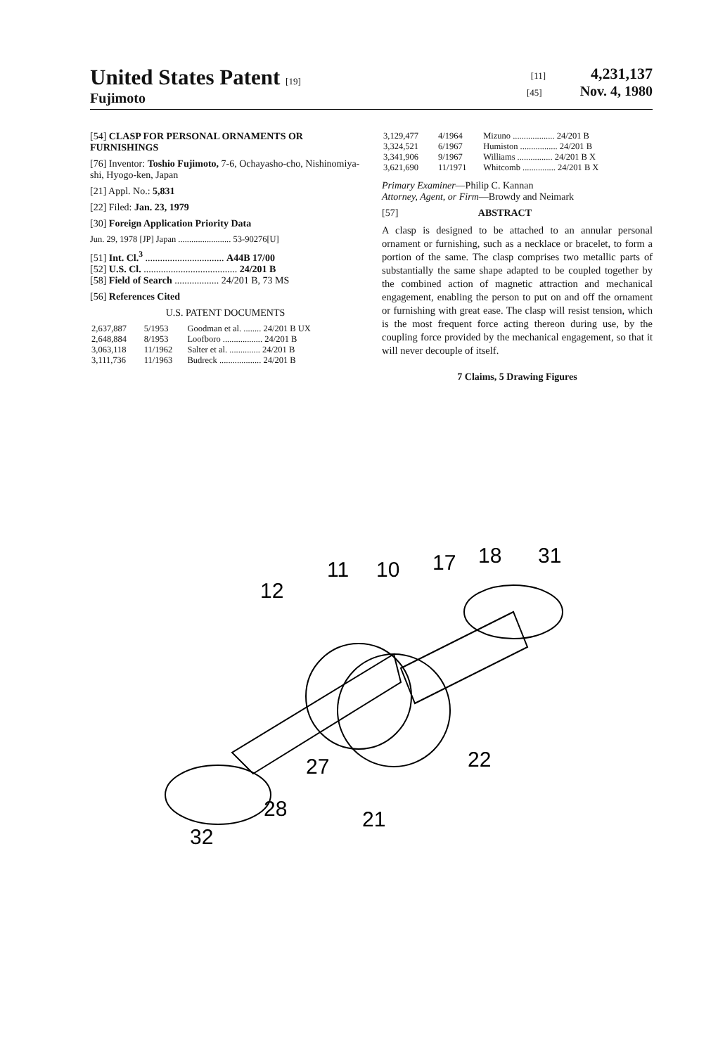United States Patent [19]
Fujimoto
[11] 4,231,137
[45] Nov. 4, 1980
[54] CLASP FOR PERSONAL ORNAMENTS OR FURNISHINGS
[76] Inventor: Toshio Fujimoto, 7-6, Ochayasho-cho, Nishinomiya-shi, Hyogo-ken, Japan
[21] Appl. No.: 5,831
[22] Filed: Jan. 23, 1979
[30] Foreign Application Priority Data
Jun. 29, 1978 [JP] Japan ........................ 53-90276[U]
[51] Int. Cl.<sup>3</sup> ................................ A44B 17/00
[52] U.S. Cl. ...................................... 24/201 B
[58] Field of Search .................. 24/201 B, 73 MS
[56] References Cited
U.S. PATENT DOCUMENTS
| 2,637,887 | 5/1953 | Goodman et al. ........ 24/201 B UX |
| 2,648,884 | 8/1953 | Loofboro .................. 24/201 B |
| 3,063,118 | 11/1962 | Salter et al. .............. 24/201 B |
| 3,111,736 | 11/1963 | Budreck ................... 24/201 B |
| 3,129,477 | 4/1964 | Mizuno ................... 24/201 B |
| 3,324,521 | 6/1967 | Humiston ................. 24/201 B |
| 3,341,906 | 9/1967 | Williams ................ 24/201 B X |
| 3,621,690 | 11/1971 | Whitcomb ............... 24/201 B X |
Primary Examiner—Philip C. Kannan
Attorney, Agent, or Firm—Browdy and Neimark
[57] ABSTRACT
A clasp is designed to be attached to an annular personal ornament or furnishing, such as a necklace or bracelet, to form a portion of the same. The clasp comprises two metallic parts of substantially the same shape adapted to be coupled together by the combined action of magnetic attraction and mechanical engagement, enabling the person to put on and off the ornament or furnishing with great ease. The clasp will resist tension, which is the most frequent force acting thereon during use, by the coupling force provided by the mechanical engagement, so that it will never decouple of itself.
7 Claims, 5 Drawing Figures
12
11
10
17
18
31
22
27
28
21
32